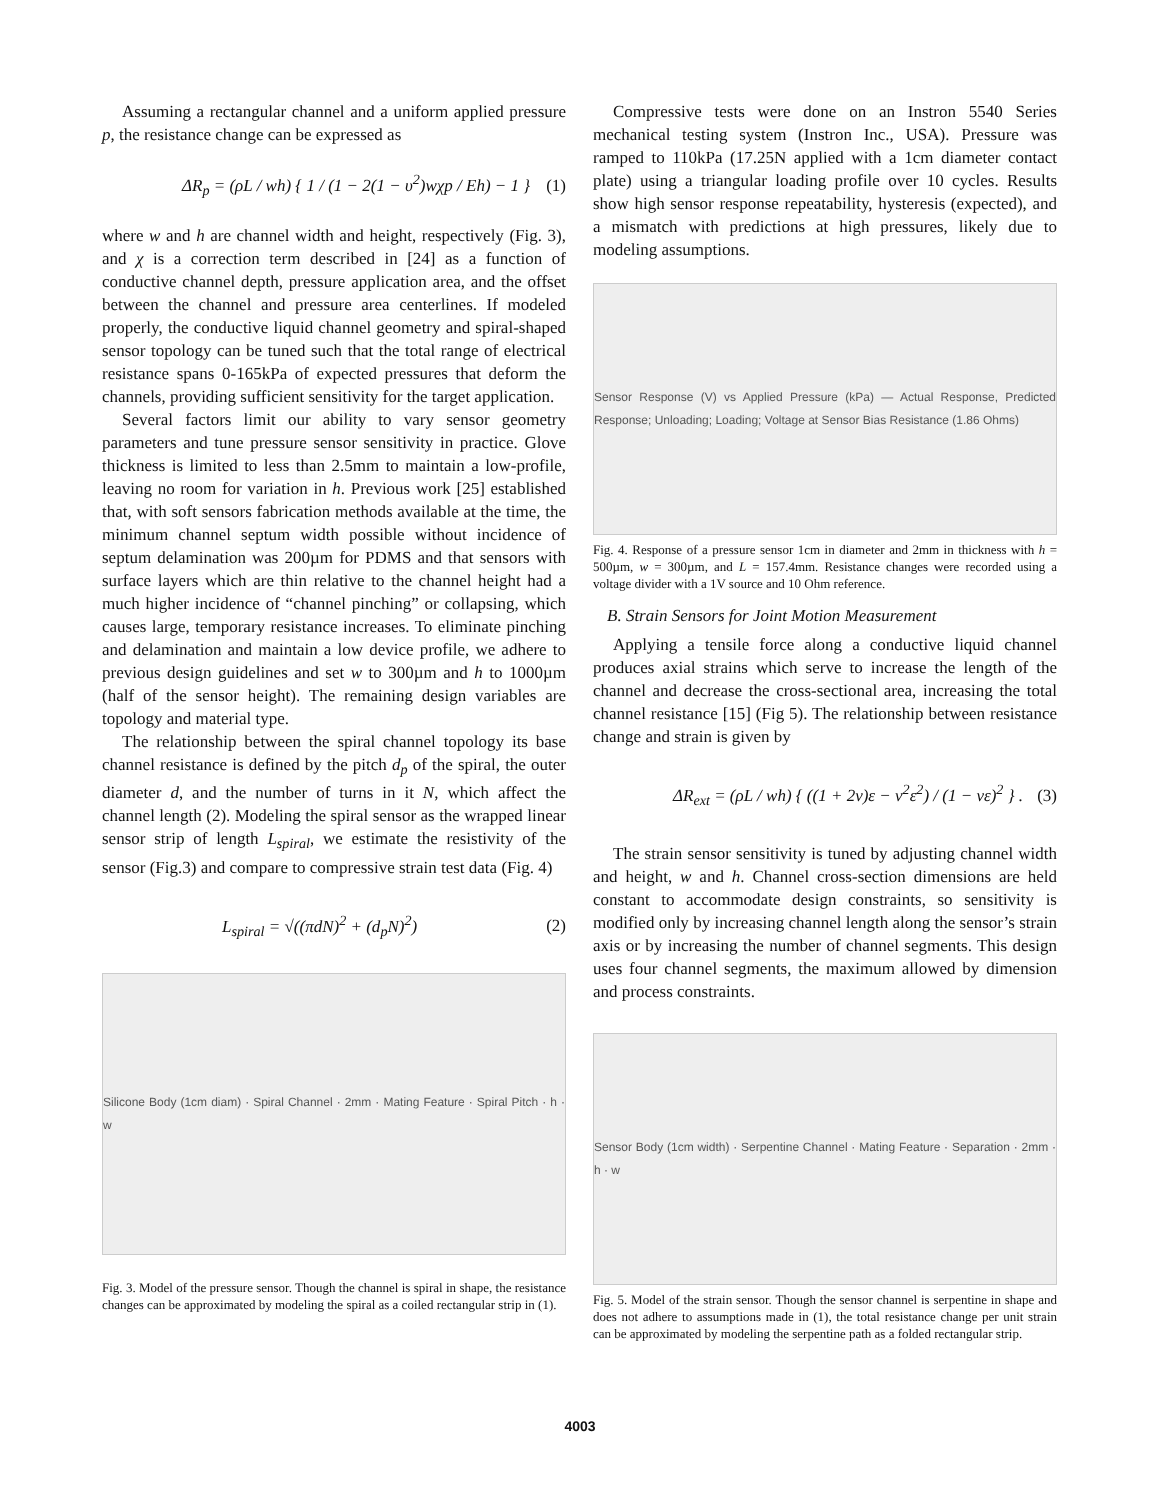Assuming a rectangular channel and a uniform applied pressure p, the resistance change can be expressed as
ΔR<sub>p</sub> = (ρL / wh) { 1 / (1 − 2(1 − υ<sup>2</sup>)wχp / Eh) − 1 } (1)
where w and h are channel width and height, respectively (Fig. 3), and χ is a correction term described in [24] as a function of conductive channel depth, pressure application area, and the offset between the channel and pressure area centerlines. If modeled properly, the conductive liquid channel geometry and spiral-shaped sensor topology can be tuned such that the total range of electrical resistance spans 0-165kPa of expected pressures that deform the channels, providing sufficient sensitivity for the target application.
Several factors limit our ability to vary sensor geometry parameters and tune pressure sensor sensitivity in practice. Glove thickness is limited to less than 2.5mm to maintain a low-profile, leaving no room for variation in h. Previous work [25] established that, with soft sensors fabrication methods available at the time, the minimum channel septum width possible without incidence of septum delamination was 200µm for PDMS and that sensors with surface layers which are thin relative to the channel height had a much higher incidence of “channel pinching” or collapsing, which causes large, temporary resistance increases. To eliminate pinching and delamination and maintain a low device profile, we adhere to previous design guidelines and set w to 300µm and h to 1000µm (half of the sensor height). The remaining design variables are topology and material type.
The relationship between the spiral channel topology its base channel resistance is defined by the pitch d<sub>p</sub> of the spiral, the outer diameter d, and the number of turns in it N, which affect the channel length (2). Modeling the spiral sensor as the wrapped linear sensor strip of length L<sub>spiral</sub>, we estimate the resistivity of the sensor (Fig.3) and compare to compressive strain test data (Fig. 4)
L<sub>spiral</sub> = √((πdN)<sup>2</sup> + (d<sub>p</sub>N)<sup>2</sup>) (2)
Silicone Body (1cm diam) · Spiral Channel · 2mm · Mating Feature · Spiral Pitch · h · w
Fig. 3. Model of the pressure sensor. Though the channel is spiral in shape, the resistance changes can be approximated by modeling the spiral as a coiled rectangular strip in (1).
Compressive tests were done on an Instron 5540 Series mechanical testing system (Instron Inc., USA). Pressure was ramped to 110kPa (17.25N applied with a 1cm diameter contact plate) using a triangular loading profile over 10 cycles. Results show high sensor response repeatability, hysteresis (expected), and a mismatch with predictions at high pressures, likely due to modeling assumptions.
Sensor Response (V) vs Applied Pressure (kPa) — Actual Response, Predicted Response; Unloading; Loading; Voltage at Sensor Bias Resistance (1.86 Ohms)
Fig. 4. Response of a pressure sensor 1cm in diameter and 2mm in thickness with h = 500µm, w = 300µm, and L = 157.4mm. Resistance changes were recorded using a voltage divider with a 1V source and 10 Ohm reference.
B. Strain Sensors for Joint Motion Measurement
Applying a tensile force along a conductive liquid channel produces axial strains which serve to increase the length of the channel and decrease the cross-sectional area, increasing the total channel resistance [15] (Fig 5). The relationship between resistance change and strain is given by
ΔR<sub>ext</sub> = (ρL / wh) { ((1 + 2ν)ε − ν<sup>2</sup>ε<sup>2</sup>) / (1 − νε)<sup>2</sup> } . (3)
The strain sensor sensitivity is tuned by adjusting channel width and height, w and h. Channel cross-section dimensions are held constant to accommodate design constraints, so sensitivity is modified only by increasing channel length along the sensor’s strain axis or by increasing the number of channel segments. This design uses four channel segments, the maximum allowed by dimension and process constraints.
Sensor Body (1cm width) · Serpentine Channel · Mating Feature · Separation · 2mm · h · w
Fig. 5. Model of the strain sensor. Though the sensor channel is serpentine in shape and does not adhere to assumptions made in (1), the total resistance change per unit strain can be approximated by modeling the serpentine path as a folded rectangular strip.
4003